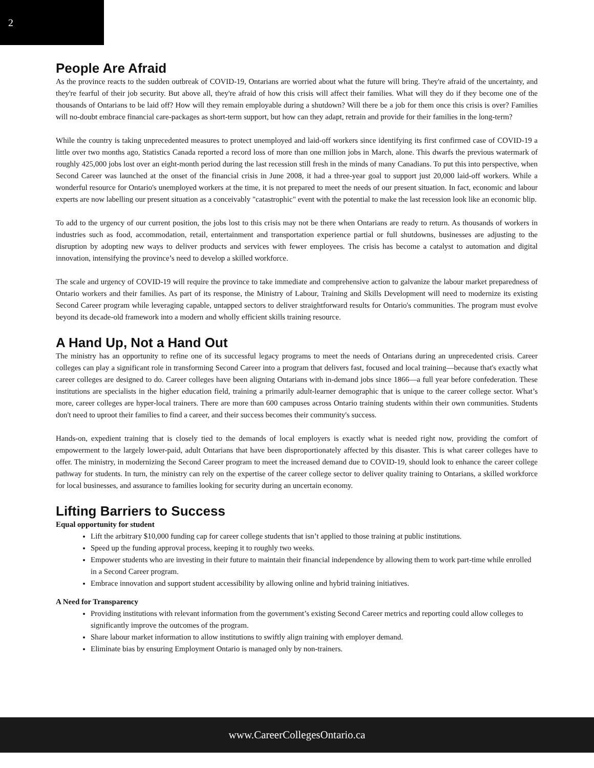2
People Are Afraid
As the province reacts to the sudden outbreak of COVID-19, Ontarians are worried about what the future will bring. They're afraid of the uncertainty, and they're fearful of their job security. But above all, they're afraid of how this crisis will affect their families. What will they do if they become one of the thousands of Ontarians to be laid off? How will they remain employable during a shutdown? Will there be a job for them once this crisis is over? Families will no-doubt embrace financial care-packages as short-term support, but how can they adapt, retrain and provide for their families in the long-term?
While the country is taking unprecedented measures to protect unemployed and laid-off workers since identifying its first confirmed case of COVID-19 a little over two months ago, Statistics Canada reported a record loss of more than one million jobs in March, alone. This dwarfs the previous watermark of roughly 425,000 jobs lost over an eight-month period during the last recession still fresh in the minds of many Canadians. To put this into perspective, when Second Career was launched at the onset of the financial crisis in June 2008, it had a three-year goal to support just 20,000 laid-off workers. While a wonderful resource for Ontario's unemployed workers at the time, it is not prepared to meet the needs of our present situation. In fact, economic and labour experts are now labelling our present situation as a conceivably "catastrophic" event with the potential to make the last recession look like an economic blip.
To add to the urgency of our current position, the jobs lost to this crisis may not be there when Ontarians are ready to return. As thousands of workers in industries such as food, accommodation, retail, entertainment and transportation experience partial or full shutdowns, businesses are adjusting to the disruption by adopting new ways to deliver products and services with fewer employees. The crisis has become a catalyst to automation and digital innovation, intensifying the province’s need to develop a skilled workforce.
The scale and urgency of COVID-19 will require the province to take immediate and comprehensive action to galvanize the labour market preparedness of Ontario workers and their families. As part of its response, the Ministry of Labour, Training and Skills Development will need to modernize its existing Second Career program while leveraging capable, untapped sectors to deliver straightforward results for Ontario's communities. The program must evolve beyond its decade-old framework into a modern and wholly efficient skills training resource.
A Hand Up, Not a Hand Out
The ministry has an opportunity to refine one of its successful legacy programs to meet the needs of Ontarians during an unprecedented crisis. Career colleges can play a significant role in transforming Second Career into a program that delivers fast, focused and local training—because that's exactly what career colleges are designed to do. Career colleges have been aligning Ontarians with in-demand jobs since 1866—a full year before confederation. These institutions are specialists in the higher education field, training a primarily adult-learner demographic that is unique to the career college sector. What’s more, career colleges are hyper-local trainers. There are more than 600 campuses across Ontario training students within their own communities. Students don't need to uproot their families to find a career, and their success becomes their community's success.
Hands-on, expedient training that is closely tied to the demands of local employers is exactly what is needed right now, providing the comfort of empowerment to the largely lower-paid, adult Ontarians that have been disproportionately affected by this disaster. This is what career colleges have to offer. The ministry, in modernizing the Second Career program to meet the increased demand due to COVID-19, should look to enhance the career college pathway for students. In turn, the ministry can rely on the expertise of the career college sector to deliver quality training to Ontarians, a skilled workforce for local businesses, and assurance to families looking for security during an uncertain economy.
Lifting Barriers to Success
Equal opportunity for student
Lift the arbitrary $10,000 funding cap for career college students that isn’t applied to those training at public institutions.
Speed up the funding approval process, keeping it to roughly two weeks.
Empower students who are investing in their future to maintain their financial independence by allowing them to work part-time while enrolled in a Second Career program.
Embrace innovation and support student accessibility by allowing online and hybrid training initiatives.
A Need for Transparency
Providing institutions with relevant information from the government’s existing Second Career metrics and reporting could allow colleges to significantly improve the outcomes of the program.
Share labour market information to allow institutions to swiftly align training with employer demand.
Eliminate bias by ensuring Employment Ontario is managed only by non-trainers.
www.CareerCollegesOntario.ca